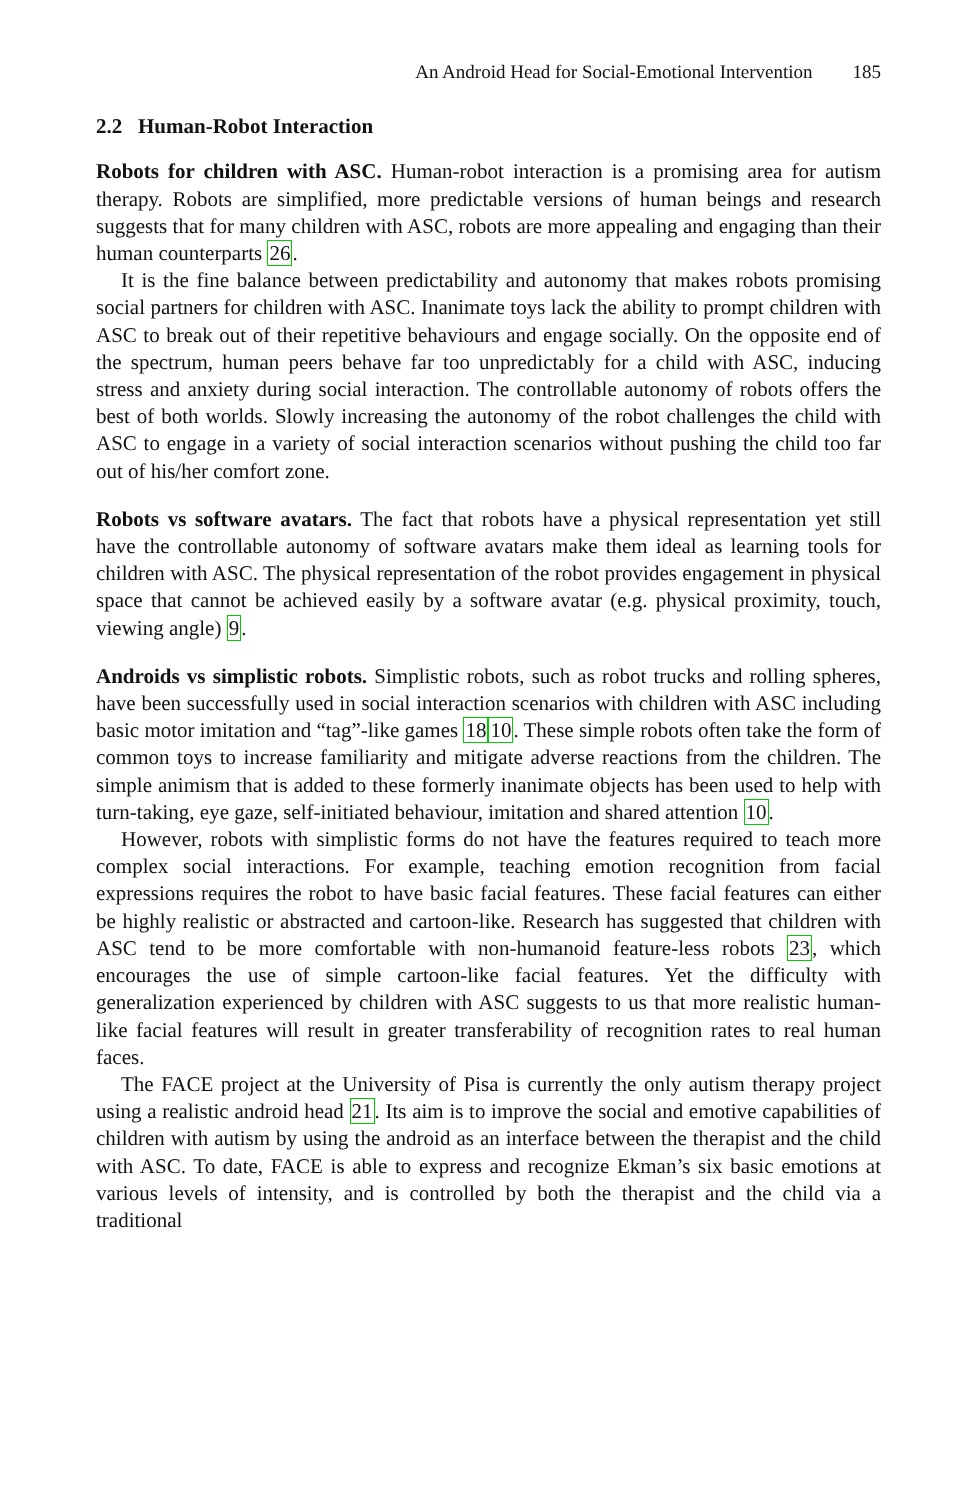An Android Head for Social-Emotional Intervention 185
2.2 Human-Robot Interaction
Robots for children with ASC. Human-robot interaction is a promising area for autism therapy. Robots are simplified, more predictable versions of human beings and research suggests that for many children with ASC, robots are more appealing and engaging than their human counterparts 26.
It is the fine balance between predictability and autonomy that makes robots promising social partners for children with ASC. Inanimate toys lack the ability to prompt children with ASC to break out of their repetitive behaviours and engage socially. On the opposite end of the spectrum, human peers behave far too unpredictably for a child with ASC, inducing stress and anxiety during social interaction. The controllable autonomy of robots offers the best of both worlds. Slowly increasing the autonomy of the robot challenges the child with ASC to engage in a variety of social interaction scenarios without pushing the child too far out of his/her comfort zone.
Robots vs software avatars. The fact that robots have a physical representation yet still have the controllable autonomy of software avatars make them ideal as learning tools for children with ASC. The physical representation of the robot provides engagement in physical space that cannot be achieved easily by a software avatar (e.g. physical proximity, touch, viewing angle) 9.
Androids vs simplistic robots. Simplistic robots, such as robot trucks and rolling spheres, have been successfully used in social interaction scenarios with children with ASC including basic motor imitation and “tag”-like games 1810. These simple robots often take the form of common toys to increase familiarity and mitigate adverse reactions from the children. The simple animism that is added to these formerly inanimate objects has been used to help with turn-taking, eye gaze, self-initiated behaviour, imitation and shared attention 10.
However, robots with simplistic forms do not have the features required to teach more complex social interactions. For example, teaching emotion recognition from facial expressions requires the robot to have basic facial features. These facial features can either be highly realistic or abstracted and cartoon-like. Research has suggested that children with ASC tend to be more comfortable with non-humanoid feature-less robots 23, which encourages the use of simple cartoon-like facial features. Yet the difficulty with generalization experienced by children with ASC suggests to us that more realistic human-like facial features will result in greater transferability of recognition rates to real human faces.
The FACE project at the University of Pisa is currently the only autism therapy project using a realistic android head 21. Its aim is to improve the social and emotive capabilities of children with autism by using the android as an interface between the therapist and the child with ASC. To date, FACE is able to express and recognize Ekman’s six basic emotions at various levels of intensity, and is controlled by both the therapist and the child via a traditional